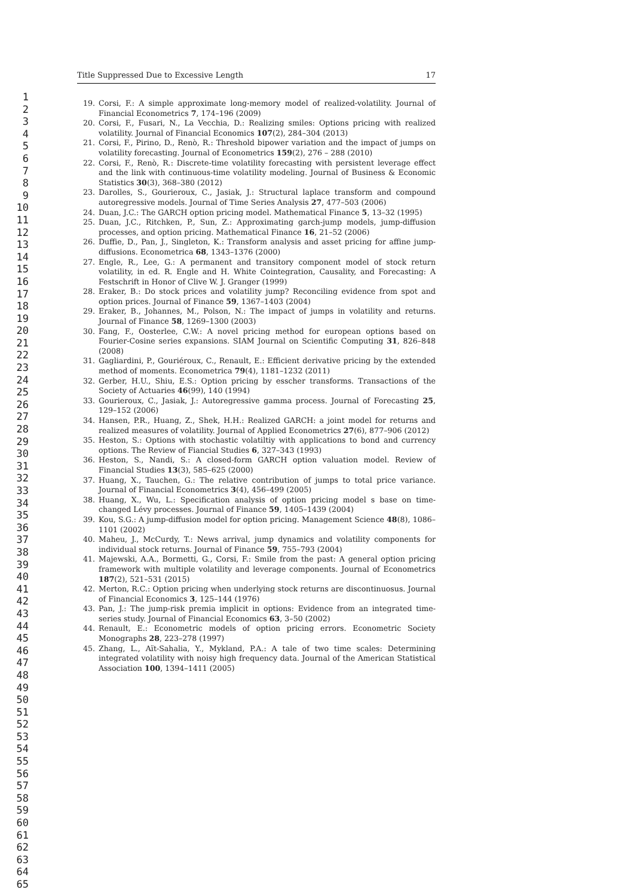Title Suppressed Due to Excessive Length 17
1
2
3
4
5
6
7
8
9
10
11
12
13
14
15
16
17
18
19
20
21
22
23
24
25
26
27
28
29
30
31
32
33
34
35
36
37
38
39
40
41
42
43
44
45
46
47
48
49
50
51
52
53
54
55
56
57
58
59
60
61
62
63
64
65
19. Corsi, F.: A simple approximate long-memory model of realized-volatility. Journal of Financial Econometrics 7, 174–196 (2009)
20. Corsi, F., Fusari, N., La Vecchia, D.: Realizing smiles: Options pricing with realized volatility. Journal of Financial Economics 107(2), 284–304 (2013)
21. Corsi, F., Pirino, D., Renò, R.: Threshold bipower variation and the impact of jumps on volatility forecasting. Journal of Econometrics 159(2), 276 – 288 (2010)
22. Corsi, F., Renò, R.: Discrete-time volatility forecasting with persistent leverage effect and the link with continuous-time volatility modeling. Journal of Business & Economic Statistics 30(3), 368–380 (2012)
23. Darolles, S., Gourieroux, C., Jasiak, J.: Structural laplace transform and compound autoregressive models. Journal of Time Series Analysis 27, 477–503 (2006)
24. Duan, J.C.: The GARCH option pricing model. Mathematical Finance 5, 13–32 (1995)
25. Duan, J.C., Ritchken, P., Sun, Z.: Approximating garch-jump models, jump-diffusion processes, and option pricing. Mathematical Finance 16, 21–52 (2006)
26. Duffie, D., Pan, J., Singleton, K.: Transform analysis and asset pricing for affine jump-diffusions. Econometrica 68, 1343–1376 (2000)
27. Engle, R., Lee, G.: A permanent and transitory component model of stock return volatility, in ed. R. Engle and H. White Cointegration, Causality, and Forecasting: A Festschrift in Honor of Clive W. J. Granger (1999)
28. Eraker, B.: Do stock prices and volatility jump? Reconciling evidence from spot and option prices. Journal of Finance 59, 1367–1403 (2004)
29. Eraker, B., Johannes, M., Polson, N.: The impact of jumps in volatility and returns. Journal of Finance 58, 1269–1300 (2003)
30. Fang, F., Oosterlee, C.W.: A novel pricing method for european options based on Fourier-Cosine series expansions. SIAM Journal on Scientific Computing 31, 826–848 (2008)
31. Gagliardini, P., Gouriéroux, C., Renault, E.: Efficient derivative pricing by the extended method of moments. Econometrica 79(4), 1181–1232 (2011)
32. Gerber, H.U., Shiu, E.S.: Option pricing by esscher transforms. Transactions of the Society of Actuaries 46(99), 140 (1994)
33. Gourieroux, C., Jasiak, J.: Autoregressive gamma process. Journal of Forecasting 25, 129–152 (2006)
34. Hansen, P.R., Huang, Z., Shek, H.H.: Realized GARCH: a joint model for returns and realized measures of volatility. Journal of Applied Econometrics 27(6), 877–906 (2012)
35. Heston, S.: Options with stochastic volatiltiy with applications to bond and currency options. The Review of Fiancial Studies 6, 327–343 (1993)
36. Heston, S., Nandi, S.: A closed-form GARCH option valuation model. Review of Financial Studies 13(3), 585–625 (2000)
37. Huang, X., Tauchen, G.: The relative contribution of jumps to total price variance. Journal of Financial Econometrics 3(4), 456–499 (2005)
38. Huang, X., Wu, L.: Specification analysis of option pricing model s base on time-changed Lévy processes. Journal of Finance 59, 1405–1439 (2004)
39. Kou, S.G.: A jump-diffusion model for option pricing. Management Science 48(8), 1086–1101 (2002)
40. Maheu, J., McCurdy, T.: News arrival, jump dynamics and volatility components for individual stock returns. Journal of Finance 59, 755–793 (2004)
41. Majewski, A.A., Bormetti, G., Corsi, F.: Smile from the past: A general option pricing framework with multiple volatility and leverage components. Journal of Econometrics 187(2), 521–531 (2015)
42. Merton, R.C.: Option pricing when underlying stock returns are discontinuosus. Journal of Financial Economics 3, 125–144 (1976)
43. Pan, J.: The jump-risk premia implicit in options: Evidence from an integrated time-series study. Journal of Financial Economics 63, 3–50 (2002)
44. Renault, E.: Econometric models of option pricing errors. Econometric Society Monographs 28, 223–278 (1997)
45. Zhang, L., Aït-Sahalia, Y., Mykland, P.A.: A tale of two time scales: Determining integrated volatility with noisy high frequency data. Journal of the American Statistical Association 100, 1394–1411 (2005)